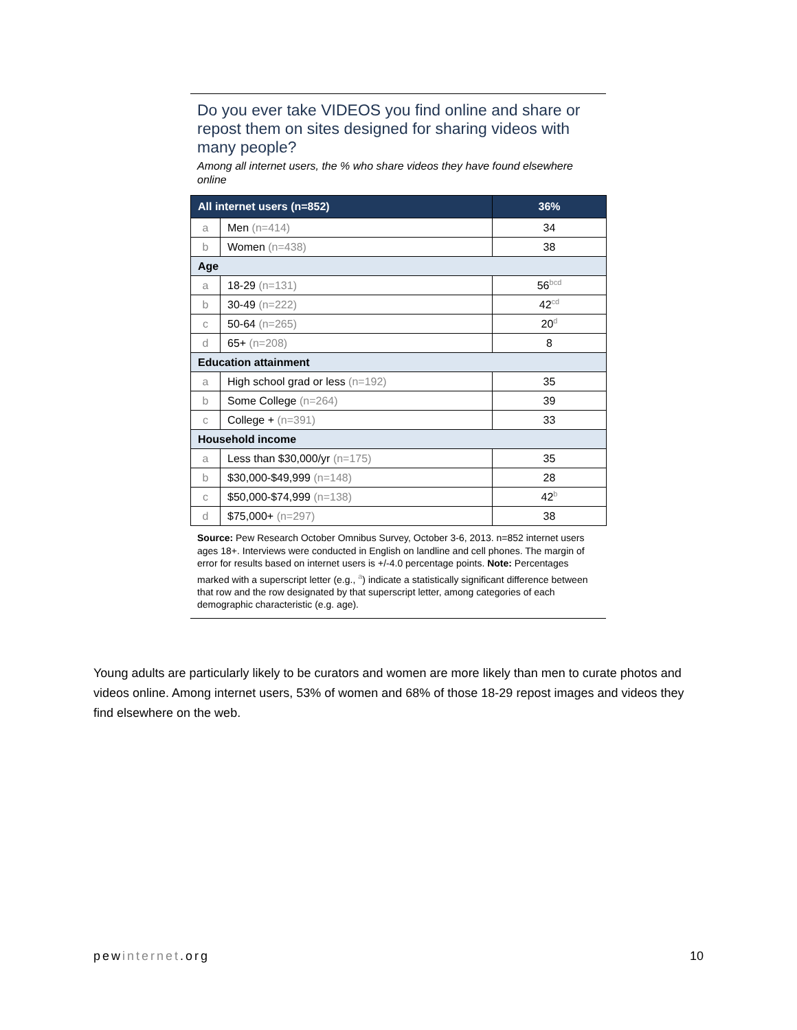Do you ever take VIDEOS you find online and share or repost them on sites designed for sharing videos with many people?
Among all internet users, the % who share videos they have found elsewhere online
| All internet users (n=852) | | 36% |
| a | Men (n=414) | 34 |
| b | Women (n=438) | 38 |
| Age | | |
| a | 18-29 (n=131) | 56<sup>bcd</sup> |
| b | 30-49 (n=222) | 42<sup>cd</sup> |
| c | 50-64 (n=265) | 20<sup>d</sup> |
| d | 65+ (n=208) | 8 |
| Education attainment | | |
| a | High school grad or less (n=192) | 35 |
| b | Some College (n=264) | 39 |
| c | College + (n=391) | 33 |
| Household income | | |
| a | Less than $30,000/yr (n=175) | 35 |
| b | $30,000-$49,999 (n=148) | 28 |
| c | $50,000-$74,999 (n=138) | 42<sup>b</sup> |
| d | $75,000+ (n=297) | 38 |
Source: Pew Research October Omnibus Survey, October 3-6, 2013. n=852 internet users ages 18+. Interviews were conducted in English on landline and cell phones. The margin of error for results based on internet users is +/-4.0 percentage points. Note: Percentages marked with a superscript letter (e.g., <sup>a</sup>) indicate a statistically significant difference between that row and the row designated by that superscript letter, among categories of each demographic characteristic (e.g. age).
Young adults are particularly likely to be curators and women are more likely than men to curate photos and videos online. Among internet users, 53% of women and 68% of those 18-29 repost images and videos they find elsewhere on the web.
pewinternet.org 10